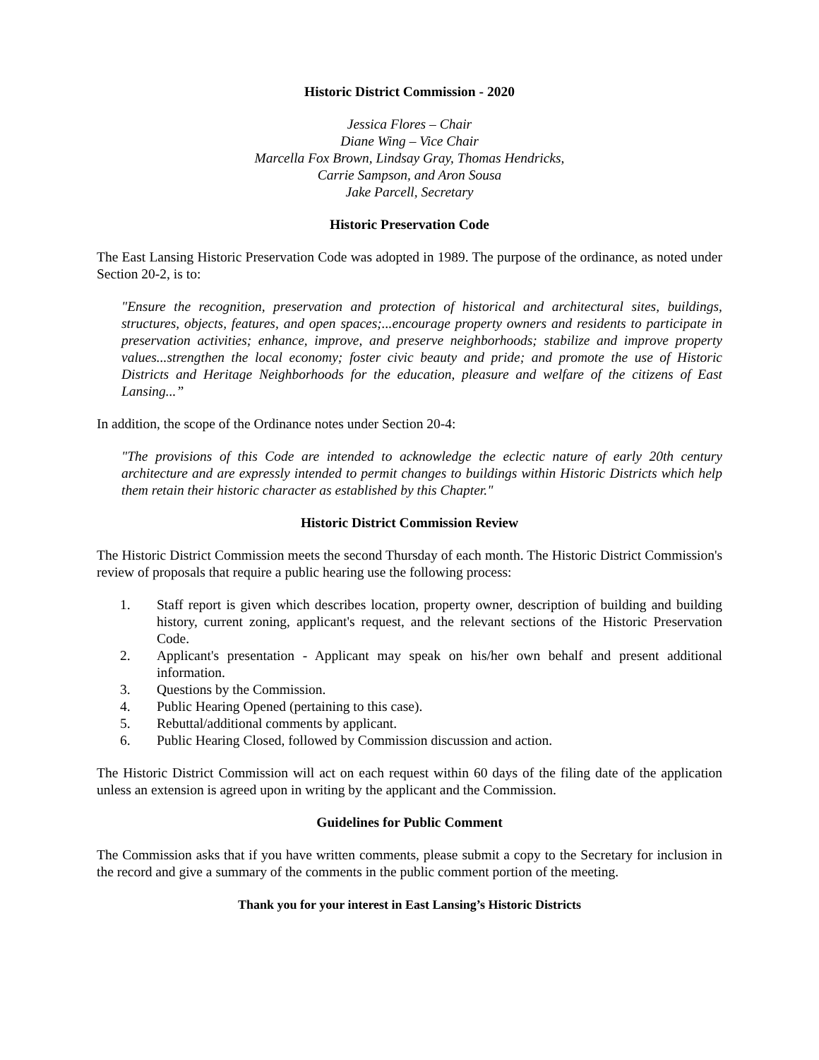Historic District Commission - 2020
Jessica Flores – Chair
Diane Wing – Vice Chair
Marcella Fox Brown, Lindsay Gray, Thomas Hendricks,
Carrie Sampson, and Aron Sousa
Jake Parcell, Secretary
Historic Preservation Code
The East Lansing Historic Preservation Code was adopted in 1989. The purpose of the ordinance, as noted under Section 20-2, is to:
"Ensure the recognition, preservation and protection of historical and architectural sites, buildings, structures, objects, features, and open spaces;...encourage property owners and residents to participate in preservation activities; enhance, improve, and preserve neighborhoods; stabilize and improve property values...strengthen the local economy; foster civic beauty and pride; and promote the use of Historic Districts and Heritage Neighborhoods for the education, pleasure and welfare of the citizens of East Lansing...”
In addition, the scope of the Ordinance notes under Section 20-4:
"The provisions of this Code are intended to acknowledge the eclectic nature of early 20th century architecture and are expressly intended to permit changes to buildings within Historic Districts which help them retain their historic character as established by this Chapter."
Historic District Commission Review
The Historic District Commission meets the second Thursday of each month. The Historic District Commission's review of proposals that require a public hearing use the following process:
1. Staff report is given which describes location, property owner, description of building and building history, current zoning, applicant's request, and the relevant sections of the Historic Preservation Code.
2. Applicant's presentation - Applicant may speak on his/her own behalf and present additional information.
3. Questions by the Commission.
4. Public Hearing Opened (pertaining to this case).
5. Rebuttal/additional comments by applicant.
6. Public Hearing Closed, followed by Commission discussion and action.
The Historic District Commission will act on each request within 60 days of the filing date of the application unless an extension is agreed upon in writing by the applicant and the Commission.
Guidelines for Public Comment
The Commission asks that if you have written comments, please submit a copy to the Secretary for inclusion in the record and give a summary of the comments in the public comment portion of the meeting.
Thank you for your interest in East Lansing’s Historic Districts